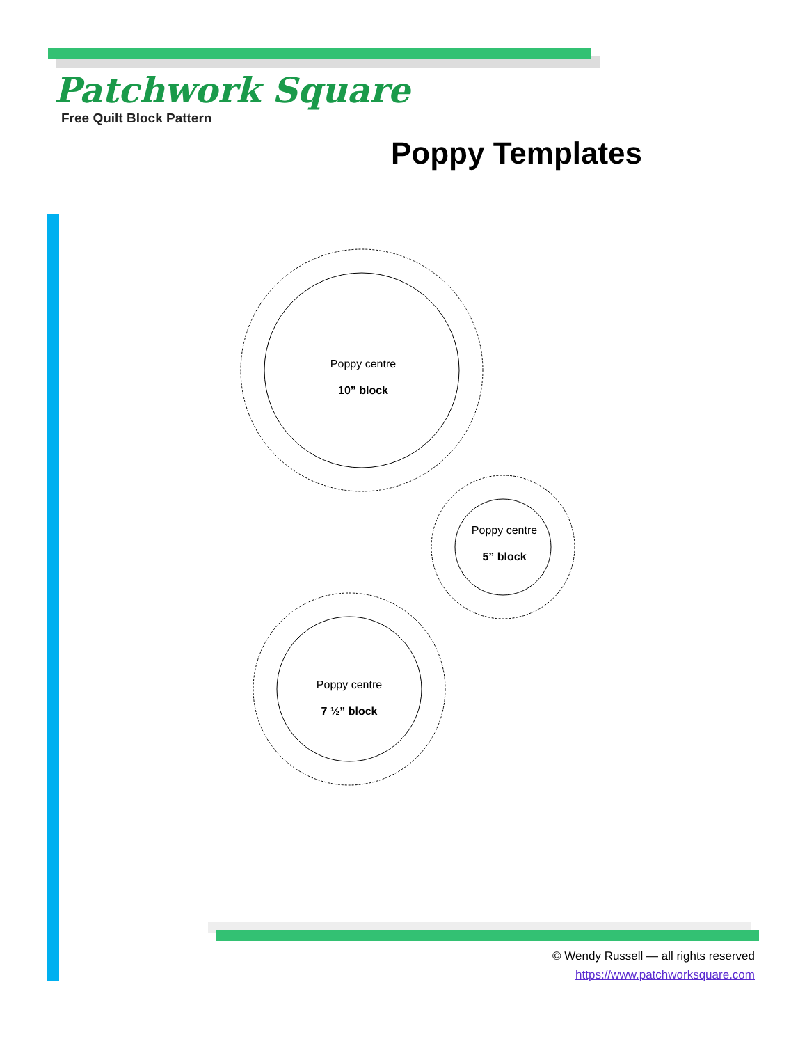Patchwork Square
Free Quilt Block Pattern
Poppy Templates
Poppy centre
10” block
Poppy centre
5” block
Poppy centre
7 ½” block
© Wendy Russell — all rights reserved
https://www.patchworksquare.com